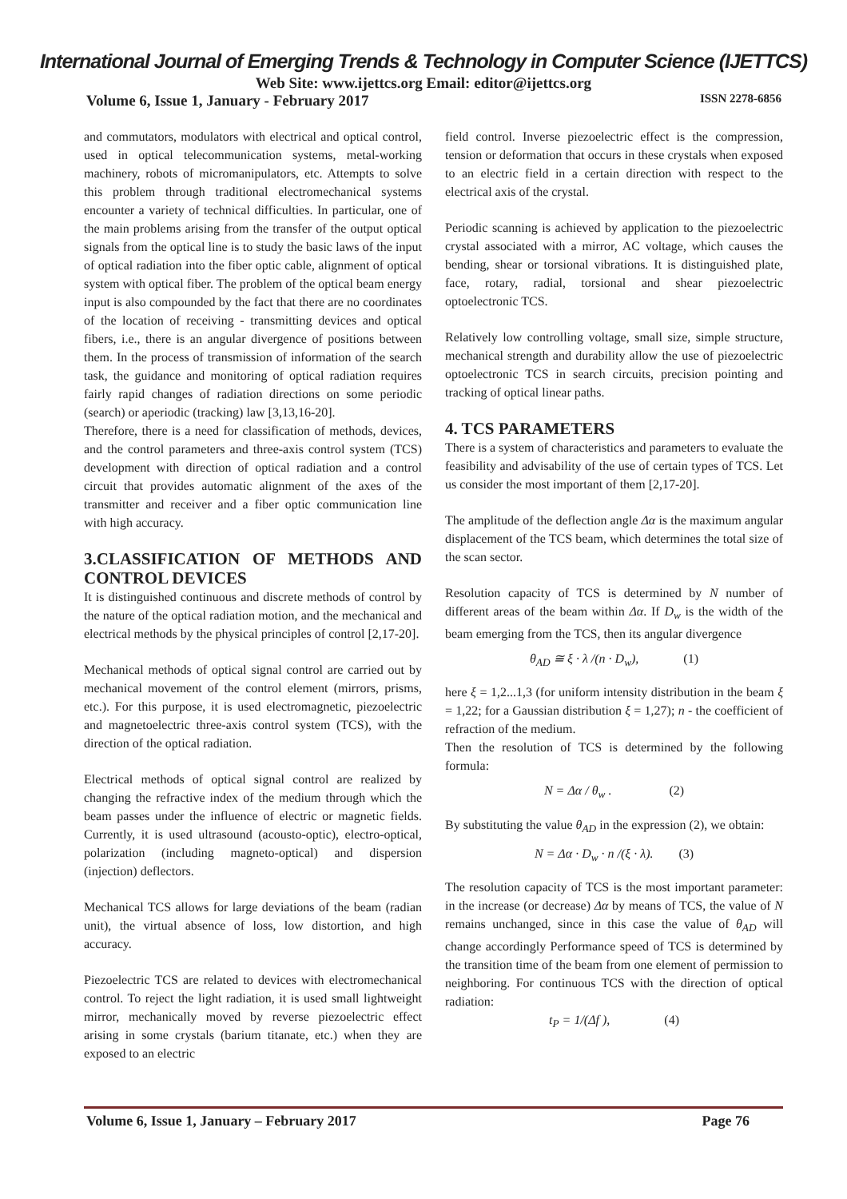International Journal of Emerging Trends & Technology in Computer Science (IJETTCS)
Web Site: www.ijettcs.org Email: editor@ijettcs.org
Volume 6, Issue 1, January - February 2017 ISSN 2278-6856
and commutators, modulators with electrical and optical control, used in optical telecommunication systems, metal-working machinery, robots of micromanipulators, etc. Attempts to solve this problem through traditional electromechanical systems encounter a variety of technical difficulties. In particular, one of the main problems arising from the transfer of the output optical signals from the optical line is to study the basic laws of the input of optical radiation into the fiber optic cable, alignment of optical system with optical fiber. The problem of the optical beam energy input is also compounded by the fact that there are no coordinates of the location of receiving - transmitting devices and optical fibers, i.e., there is an angular divergence of positions between them. In the process of transmission of information of the search task, the guidance and monitoring of optical radiation requires fairly rapid changes of radiation directions on some periodic (search) or aperiodic (tracking) law [3,13,16-20].
Therefore, there is a need for classification of methods, devices, and the control parameters and three-axis control system (TCS) development with direction of optical radiation and a control circuit that provides automatic alignment of the axes of the transmitter and receiver and a fiber optic communication line with high accuracy.
3.CLASSIFICATION OF METHODS AND CONTROL DEVICES
It is distinguished continuous and discrete methods of control by the nature of the optical radiation motion, and the mechanical and electrical methods by the physical principles of control [2,17-20].
Mechanical methods of optical signal control are carried out by mechanical movement of the control element (mirrors, prisms, etc.). For this purpose, it is used electromagnetic, piezoelectric and magnetoelectric three-axis control system (TCS), with the direction of the optical radiation.
Electrical methods of optical signal control are realized by changing the refractive index of the medium through which the beam passes under the influence of electric or magnetic fields. Currently, it is used ultrasound (acousto-optic), electro-optical, polarization (including magneto-optical) and dispersion (injection) deflectors.
Mechanical TCS allows for large deviations of the beam (radian unit), the virtual absence of loss, low distortion, and high accuracy.
Piezoelectric TCS are related to devices with electromechanical control. To reject the light radiation, it is used small lightweight mirror, mechanically moved by reverse piezoelectric effect arising in some crystals (barium titanate, etc.) when they are exposed to an electric
field control. Inverse piezoelectric effect is the compression, tension or deformation that occurs in these crystals when exposed to an electric field in a certain direction with respect to the electrical axis of the crystal.
Periodic scanning is achieved by application to the piezoelectric crystal associated with a mirror, AC voltage, which causes the bending, shear or torsional vibrations. It is distinguished plate, face, rotary, radial, torsional and shear piezoelectric optoelectronic TCS.
Relatively low controlling voltage, small size, simple structure, mechanical strength and durability allow the use of piezoelectric optoelectronic TCS in search circuits, precision pointing and tracking of optical linear paths.
4. TCS PARAMETERS
There is a system of characteristics and parameters to evaluate the feasibility and advisability of the use of certain types of TCS. Let us consider the most important of them [2,17-20].
The amplitude of the deflection angle Δα is the maximum angular displacement of the TCS beam, which determines the total size of the scan sector.
Resolution capacity of TCS is determined by N number of different areas of the beam within Δα. If D<sub>w</sub> is the width of the beam emerging from the TCS, then its angular divergence
θ<sub>AD</sub> ≅ ξ · λ /(n · D<sub>w</sub>), (1)
here ξ = 1,2...1,3 (for uniform intensity distribution in the beam ξ = 1,22; for a Gaussian distribution ξ = 1,27); n - the coefficient of refraction of the medium.
Then the resolution of TCS is determined by the following formula:
N = Δα / θ<sub>w</sub> . (2)
By substituting the value θ<sub>AD</sub> in the expression (2), we obtain:
N = Δα · D<sub>w</sub> · n /(ξ · λ). (3)
The resolution capacity of TCS is the most important parameter: in the increase (or decrease) Δα by means of TCS, the value of N remains unchanged, since in this case the value of θ<sub>AD</sub> will change accordingly Performance speed of TCS is determined by the transition time of the beam from one element of permission to neighboring. For continuous TCS with the direction of optical radiation:
t<sub>P</sub> = 1/(Δf ), (4)
Volume 6, Issue 1, January – February 2017 Page 76